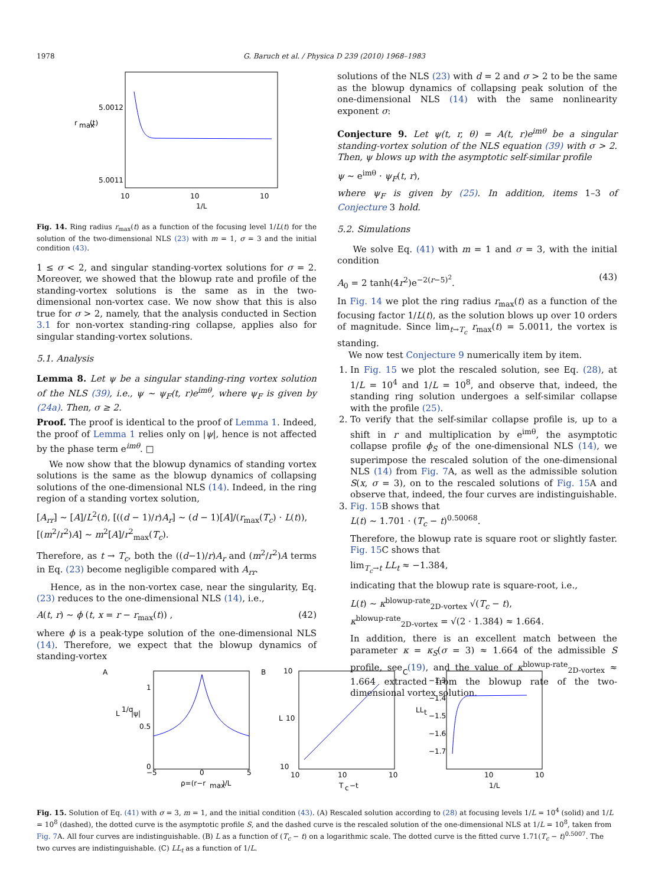1978 G. Baruch et al. / Physica D 239 (2010) 1968–1983
5.0012
5.0011
r
max
(t)
10
10
10
1/L
Fig. 14. Ring radius r<sub>max</sub>(t) as a function of the focusing level 1/L(t) for the solution of the two-dimensional NLS (23) with m = 1, σ = 3 and the initial condition (43).
1 ≤ σ < 2, and singular standing-vortex solutions for σ = 2. Moreover, we showed that the blowup rate and profile of the standing-vortex solutions is the same as in the two-dimensional non-vortex case. We now show that this is also true for σ > 2, namely, that the analysis conducted in Section 3.1 for non-vortex standing-ring collapse, applies also for singular standing-vortex solutions.
5.1. Analysis
Lemma 8. Let ψ be a singular standing-ring vortex solution of the NLS (39), i.e., ψ ∼ ψ<sub>F</sub>(t, r)e<sup>imθ</sup>, where ψ<sub>F</sub> is given by (24a). Then, σ ≥ 2.
Proof. The proof is identical to the proof of Lemma 1. Indeed, the proof of Lemma 1 relies only on |ψ|, hence is not affected by the phase term e<sup>imθ</sup>. □
We now show that the blowup dynamics of standing vortex solutions is the same as the blowup dynamics of collapsing solutions of the one-dimensional NLS (14). Indeed, in the ring region of a standing vortex solution,
[A<sub>rr</sub>] ∼ [A]/L<sup>2</sup>(t), [((d − 1)/r)A<sub>r</sub>] ∼ (d − 1)[A]/(r<sub>max</sub>(T<sub>c</sub>) · L(t)),
[(m<sup>2</sup>/r<sup>2</sup>)A] ∼ m<sup>2</sup>[A]/r<sup>2</sup><sub>max</sub>(T<sub>c</sub>).
Therefore, as t → T<sub>c</sub>, both the ((d−1)/r)A<sub>r</sub> and (m<sup>2</sup>/r<sup>2</sup>)A terms in Eq. (23) become negligible compared with A<sub>rr</sub>.
Hence, as in the non-vortex case, near the singularity, Eq. (23) reduces to the one-dimensional NLS (14), i.e.,
A(t, r) ∼ ϕ (t, x = r − r<sub>max</sub>(t)) , (42)
where ϕ is a peak-type solution of the one-dimensional NLS (14). Therefore, we expect that the blowup dynamics of standing-vortex
solutions of the NLS (23) with d = 2 and σ > 2 to be the same as the blowup dynamics of collapsing peak solution of the one-dimensional NLS (14) with the same nonlinearity exponent σ:
Conjecture 9. Let ψ(t, r, θ) = A(t, r)e<sup>imθ</sup> be a singular standing-vortex solution of the NLS equation (39) with σ > 2. Then, ψ blows up with the asymptotic self-similar profile
ψ ∼ e<sup>imθ</sup> · ψ<sub>F</sub>(t, r),
where ψ<sub>F</sub> is given by (25). In addition, items 1–3 of Conjecture 3 hold.
5.2. Simulations
We solve Eq. (41) with m = 1 and σ = 3, with the initial condition
A<sub>0</sub> = 2 tanh(4r<sup>2</sup>)e<sup>−2(r−5)<sup>2</sup></sup>. (43)
In Fig. 14 we plot the ring radius r<sub>max</sub>(t) as a function of the focusing factor 1/L(t), as the solution blows up over 10 orders of magnitude. Since lim<sub>t→T<sub>c</sub></sub> r<sub>max</sub>(t) = 5.0011, the vortex is standing.
We now test Conjecture 9 numerically item by item.
1. In Fig. 15 we plot the rescaled solution, see Eq. (28), at 1/L = 10<sup>4</sup> and 1/L = 10<sup>8</sup>, and observe that, indeed, the standing ring solution undergoes a self-similar collapse with the profile (25).
2. To verify that the self-similar collapse profile is, up to a shift in r and multiplication by e<sup>imθ</sup>, the asymptotic collapse profile ϕ<sub>S</sub> of the one-dimensional NLS (14), we superimpose the rescaled solution of the one-dimensional NLS (14) from Fig. 7 A, as well as the admissible solution S(x, σ = 3), on to the rescaled solutions of Fig. 15 A and observe that, indeed, the four curves are indistinguishable.
3. Fig. 15 B shows that
L(t) ∼ 1.701 · (T<sub>c</sub> − t)<sup>0.50068</sup>.
Therefore, the blowup rate is square root or slightly faster. Fig. 15 C shows that
lim<sub>T<sub>c</sub>→t</sub> LL<sub>t</sub> ≈ −1.384,
indicating that the blowup rate is square-root, i.e.,
L(t) ∼ κ<sup>blowup-rate</sup><sub>2D-vortex</sub> √(T<sub>c</sub> − t),
κ<sup>blowup-rate</sup><sub>2D-vortex</sub> = √(2 · 1.384) ≈ 1.664.
In addition, there is an excellent match between the parameter κ = κ<sub>S</sub>(σ = 3) ≈ 1.664 of the admissible S profile, see (19), and the value of κ<sup>blowup-rate</sup><sub>2D-vortex</sub> ≈ 1.664 extracted from the blowup rate of the two-dimensional vortex solution.
A
1
0.5
0
L
1/σ
|ψ|
−5
0
5
ρ=(r−r
max
)/L
B
10
L
10
10
10
10
10
T
c
−t
C
−1.3
−1.4
−1.5
−1.6
−1.7
LL
t
10
10
1/L
Fig. 15. Solution of Eq. (41) with σ = 3, m = 1, and the initial condition (43). (A) Rescaled solution according to (28) at focusing levels 1/L = 10<sup>4</sup> (solid) and 1/L = 10<sup>8</sup> (dashed), the dotted curve is the asymptotic profile S, and the dashed curve is the rescaled solution of the one-dimensional NLS at 1/L = 10<sup>8</sup>, taken from Fig. 7 A. All four curves are indistinguishable. (B) L as a function of (T<sub>c</sub> − t) on a logarithmic scale. The dotted curve is the fitted curve 1.71(T<sub>c</sub> − t)<sup>0.5007</sup>. The two curves are indistinguishable. (C) LL<sub>t</sub> as a function of 1/L.